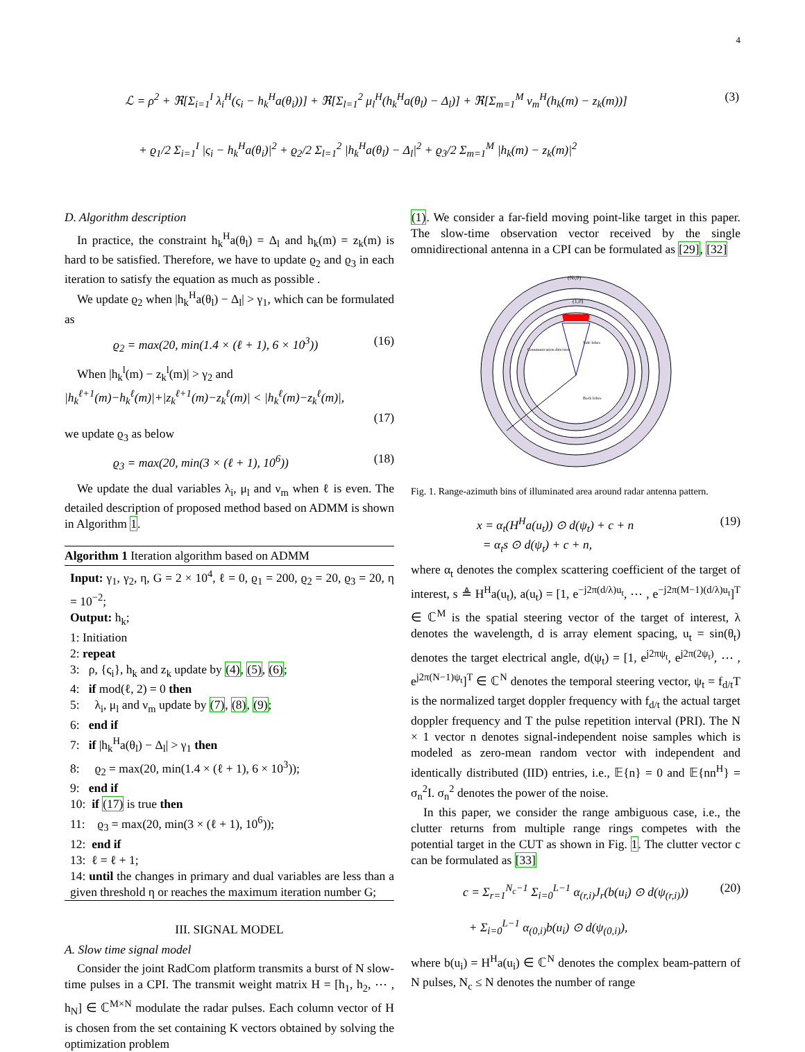4
ℒ = ρ<sup>2</sup> + ℜ[Σ<sub>i=1</sub><sup>I</sup> λ<sub>i</sub><sup>H</sup>(ς<sub>i</sub> − h<sub>k</sub><sup>H</sup>a(θ<sub>i</sub>))] + ℜ[Σ<sub>l=1</sub><sup>2</sup> μ<sub>l</sub><sup>H</sup>(h<sub>k</sub><sup>H</sup>a(θ<sub>l</sub>) − Δ<sub>l</sub>)] + ℜ[Σ<sub>m=1</sub><sup>M</sup> ν<sub>m</sub><sup>H</sup>(h<sub>k</sub>(m) − z<sub>k</sub>(m))] (3)
+ ϱ<sub>1</sub>/2 Σ<sub>i=1</sub><sup>I</sup> |ς<sub>i</sub> − h<sub>k</sub><sup>H</sup>a(θ<sub>i</sub>)|<sup>2</sup> + ϱ<sub>2</sub>/2 Σ<sub>l=1</sub><sup>2</sup> |h<sub>k</sub><sup>H</sup>a(θ<sub>l</sub>) − Δ<sub>l</sub>|<sup>2</sup> + ϱ<sub>3</sub>/2 Σ<sub>m=1</sub><sup>M</sup> |h<sub>k</sub>(m) − z<sub>k</sub>(m)|<sup>2</sup>
D. Algorithm description
In practice, the constraint h<sub>k</sub><sup>H</sup>a(θ<sub>l</sub>) = Δ<sub>l</sub> and h<sub>k</sub>(m) = z<sub>k</sub>(m) is hard to be satisfied. Therefore, we have to update ϱ<sub>2</sub> and ϱ<sub>3</sub> in each iteration to satisfy the equation as much as possible .
We update ϱ<sub>2</sub> when |h<sub>k</sub><sup>H</sup>a(θ<sub>l</sub>) − Δ<sub>l</sub>| > γ<sub>1</sub>, which can be formulated as
ϱ<sub>2</sub> = max(20, min(1.4 × (ℓ + 1), 6 × 10<sup>3</sup>)) (16)
When |h<sub>k</sub><sup>l</sup>(m) − z<sub>k</sub><sup>l</sup>(m)| > γ<sub>2</sub> and
|h<sub>k</sub><sup>ℓ+1</sup>(m)−h<sub>k</sub><sup>ℓ</sup>(m)|+|z<sub>k</sub><sup>ℓ+1</sup>(m)−z<sub>k</sub><sup>ℓ</sup>(m)| < |h<sub>k</sub><sup>ℓ</sup>(m)−z<sub>k</sub><sup>ℓ</sup>(m)|,
(17)
we update ϱ<sub>3</sub> as below
ϱ<sub>3</sub> = max(20, min(3 × (ℓ + 1), 10<sup>6</sup>)) (18)
We update the dual variables λ<sub>i</sub>, μ<sub>l</sub> and ν<sub>m</sub> when ℓ is even. The detailed description of proposed method based on ADMM is shown in Algorithm 1.
Algorithm 1 Iteration algorithm based on ADMM
Input: γ<sub>1</sub>, γ<sub>2</sub>, η, G = 2 × 10<sup>4</sup>, ℓ = 0, ϱ<sub>1</sub> = 200, ϱ<sub>2</sub> = 20, ϱ<sub>3</sub> = 20, η = 10<sup>−2</sup>;
Output: h<sub>k</sub>;
1: Initiation
2: repeat
3: ρ, {ς<sub>i</sub>}, h<sub>k</sub> and z<sub>k</sub> update by (4), (5), (6);
4: if mod(ℓ, 2) = 0 then
5: λ<sub>i</sub>, μ<sub>l</sub> and ν<sub>m</sub> update by (7), (8), (9);
6: end if
7: if |h<sub>k</sub><sup>H</sup>a(θ<sub>l</sub>) − Δ<sub>l</sub>| > γ<sub>1</sub> then
8: ϱ<sub>2</sub> = max(20, min(1.4 × (ℓ + 1), 6 × 10<sup>3</sup>));
9: end if
10: if (17) is true then
11: ϱ<sub>3</sub> = max(20, min(3 × (ℓ + 1), 10<sup>6</sup>));
12: end if
13: ℓ = ℓ + 1;
14: until the changes in primary and dual variables are less than a given threshold η or reaches the maximum iteration number G;
III. SIGNAL MODEL
A. Slow time signal model
Consider the joint RadCom platform transmits a burst of N slow-time pulses in a CPI. The transmit weight matrix H = [h<sub>1</sub>, h<sub>2</sub>, ⋯ , h<sub>N</sub>] ∈ ℂ<sup>M×N</sup> modulate the radar pulses. Each column vector of H is chosen from the set containing K vectors obtained by solving the optimization problem
(1). We consider a far-field moving point-like target in this paper. The slow-time observation vector received by the single omnidirectional antenna in a CPI can be formulated as [29], [32]
(Nr,0)
(1,0)
Side lobes
Back lobes
Communication direction
Fig. 1. Range-azimuth bins of illuminated area around radar antenna pattern.
x = α<sub>t</sub>(H<sup>H</sup>a(u<sub>t</sub>)) ⊙ d(ψ<sub>t</sub>) + c + n
= α<sub>t</sub>s ⊙ d(ψ<sub>t</sub>) + c + n, (19)
where α<sub>t</sub> denotes the complex scattering coefficient of the target of interest, s ≜ H<sup>H</sup>a(u<sub>t</sub>), a(u<sub>t</sub>) = [1, e<sup>−j2π(d/λ)u<sub>t</sub></sup>, ⋯ , e<sup>−j2π(M−1)(d/λ)u<sub>t</sub></sup>]<sup>T</sup> ∈ ℂ<sup>M</sup> is the spatial steering vector of the target of interest, λ denotes the wavelength, d is array element spacing, u<sub>t</sub> = sin(θ<sub>t</sub>) denotes the target electrical angle, d(ψ<sub>t</sub>) = [1, e<sup>j2πψ<sub>t</sub></sup>, e<sup>j2π(2ψ<sub>t</sub>)</sup>, ⋯ , e<sup>j2π(N−1)ψ<sub>t</sub></sup>]<sup>T</sup> ∈ ℂ<sup>N</sup> denotes the temporal steering vector, ψ<sub>t</sub> = f<sub>d/t</sub>T is the normalized target doppler frequency with f<sub>d/t</sub> the actual target doppler frequency and T the pulse repetition interval (PRI). The N × 1 vector n denotes signal-independent noise samples which is modeled as zero-mean random vector with independent and identically distributed (IID) entries, i.e., 𝔼{n} = 0 and 𝔼{nn<sup>H</sup>} = σ<sub>n</sub><sup>2</sup>I. σ<sub>n</sub><sup>2</sup> denotes the power of the noise.
In this paper, we consider the range ambiguous case, i.e., the clutter returns from multiple range rings competes with the potential target in the CUT as shown in Fig. 1. The clutter vector c can be formulated as [33]
c = Σ<sub>r=1</sub><sup>N<sub>c</sub>−1</sup> Σ<sub>i=0</sub><sup>L−1</sup> α<sub>(r,i)</sub>J<sub>r</sub>(b(u<sub>i</sub>) ⊙ d(ψ<sub>(r,i)</sub>))
+ Σ<sub>i=0</sub><sup>L−1</sup> α<sub>(0,i)</sub>b(u<sub>i</sub>) ⊙ d(ψ<sub>(0,i)</sub>), (20)
where b(u<sub>i</sub>) = H<sup>H</sup>a(u<sub>i</sub>) ∈ ℂ<sup>N</sup> denotes the complex beam-pattern of N pulses, N<sub>c</sub> ≤ N denotes the number of range